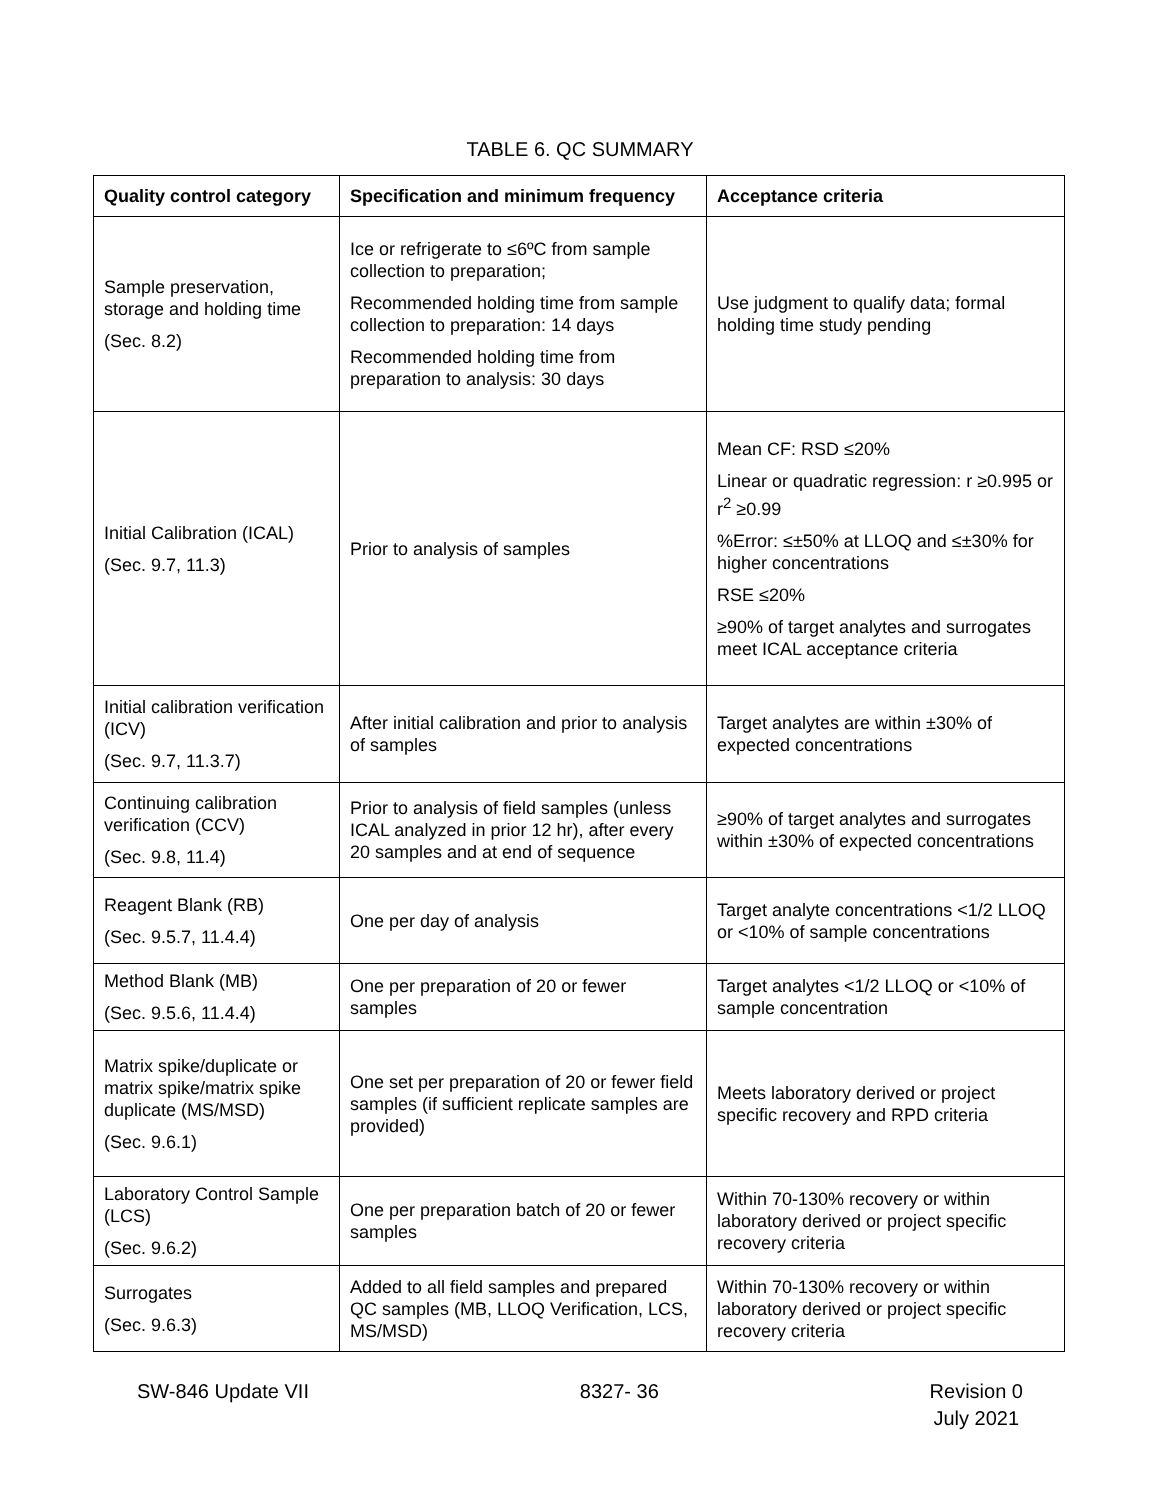TABLE 6. QC SUMMARY
| Quality control category | Specification and minimum frequency | Acceptance criteria |
| --- | --- | --- |
| Sample preservation, storage and holding time (Sec. 8.2) | Ice or refrigerate to ≤6ºC from sample collection to preparation; Recommended holding time from sample collection to preparation: 14 days Recommended holding time from preparation to analysis: 30 days | Use judgment to qualify data; formal holding time study pending |
| Initial Calibration (ICAL) (Sec. 9.7, 11.3) | Prior to analysis of samples | Mean CF: RSD ≤20% Linear or quadratic regression: r ≥0.995 or r<sup>2</sup> ≥0.99 %Error: ≤±50% at LLOQ and ≤±30% for higher concentrations RSE ≤20% ≥90% of target analytes and surrogates meet ICAL acceptance criteria |
| Initial calibration verification (ICV) (Sec. 9.7, 11.3.7) | After initial calibration and prior to analysis of samples | Target analytes are within ±30% of expected concentrations |
| Continuing calibration verification (CCV) (Sec. 9.8, 11.4) | Prior to analysis of field samples (unless ICAL analyzed in prior 12 hr), after every 20 samples and at end of sequence | ≥90% of target analytes and surrogates within ±30% of expected concentrations |
| Reagent Blank (RB) (Sec. 9.5.7, 11.4.4) | One per day of analysis | Target analyte concentrations <1/2 LLOQ or <10% of sample concentrations |
| Method Blank (MB) (Sec. 9.5.6, 11.4.4) | One per preparation of 20 or fewer samples | Target analytes <1/2 LLOQ or <10% of sample concentration |
| Matrix spike/duplicate or matrix spike/matrix spike duplicate (MS/MSD) (Sec. 9.6.1) | One set per preparation of 20 or fewer field samples (if sufficient replicate samples are provided) | Meets laboratory derived or project specific recovery and RPD criteria |
| Laboratory Control Sample (LCS) (Sec. 9.6.2) | One per preparation batch of 20 or fewer samples | Within 70-130% recovery or within laboratory derived or project specific recovery criteria |
| Surrogates (Sec. 9.6.3) | Added to all field samples and prepared QC samples (MB, LLOQ Verification, LCS, MS/MSD) | Within 70-130% recovery or within laboratory derived or project specific recovery criteria |
SW-846 Update VII 8327- 36 Revision 0
July 2021